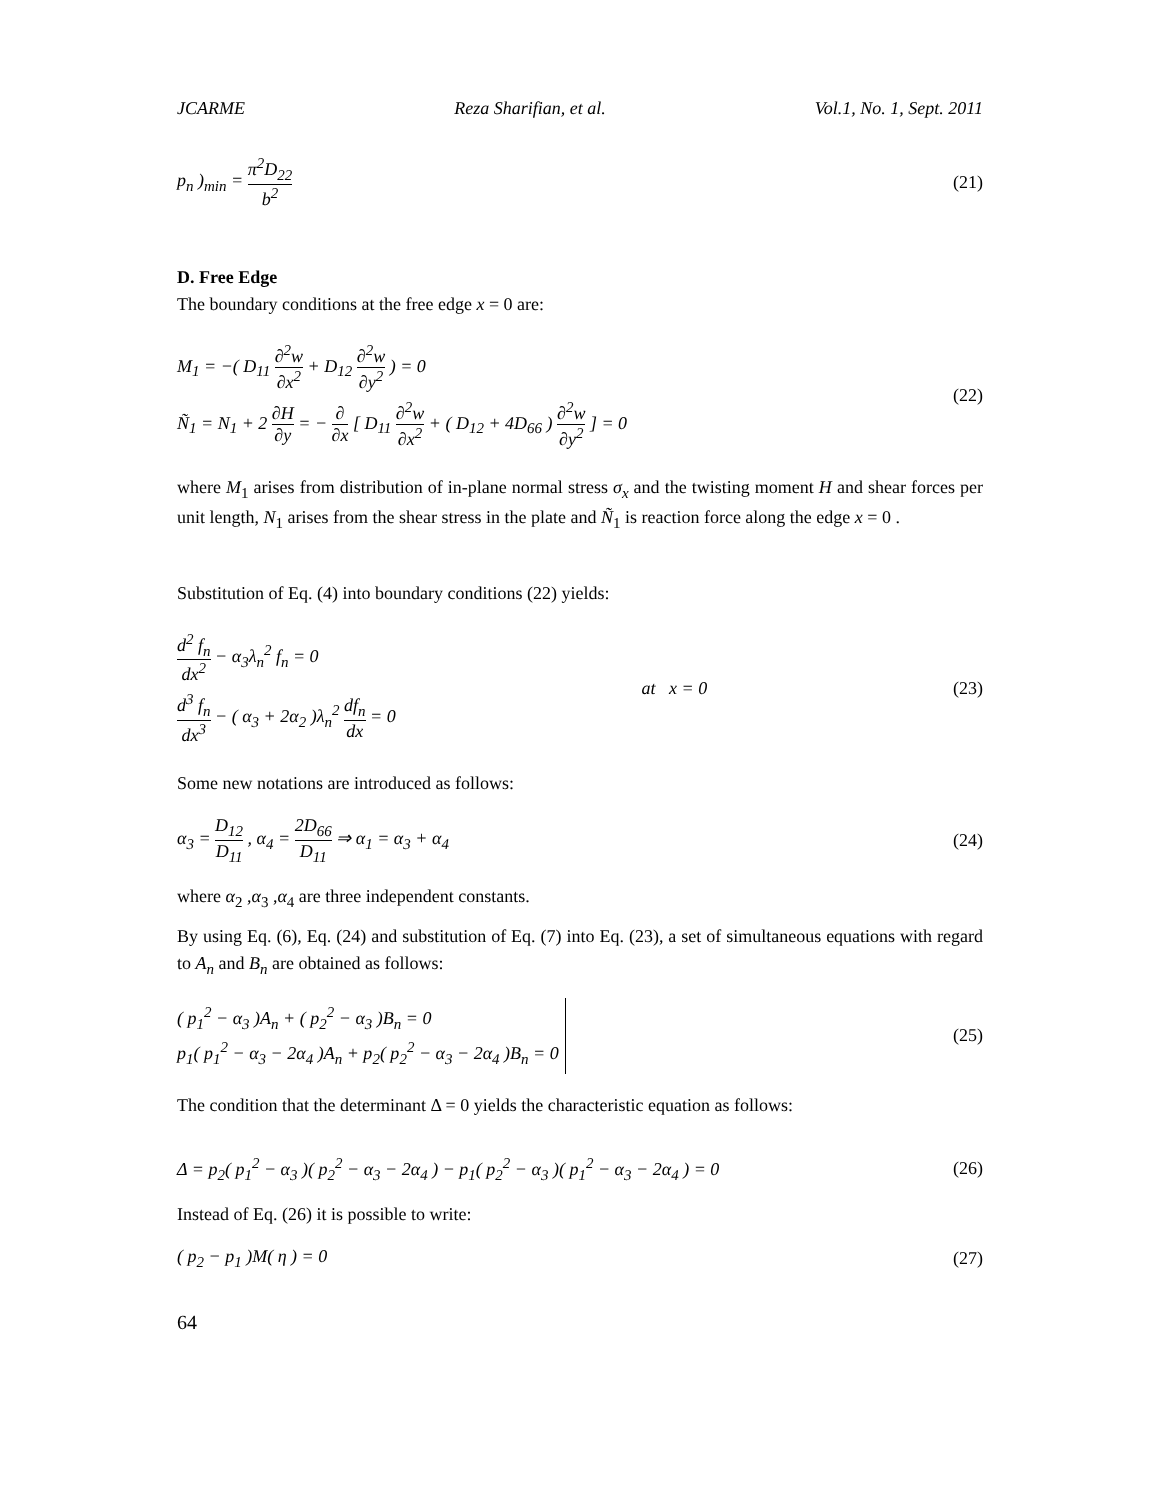JCARME Reza Sharifian, et al. Vol.1, No. 1, Sept. 2011
p<sub>n</sub> )<sub>min</sub> = π<sup>2</sup>D<sub>22</sub> b<sup>2</sup> (21)
D. Free Edge
The boundary conditions at the free edge x = 0 are:
M<sub>1</sub> = −( D<sub>11</sub> ∂<sup>2</sup>w ∂x<sup>2</sup> + D<sub>12</sub> ∂<sup>2</sup>w ∂y<sup>2</sup> ) = 0
Ñ<sub>1</sub> = N<sub>1</sub> + 2 ∂H ∂y = − ∂ ∂x [ D<sub>11</sub> ∂<sup>2</sup>w ∂x<sup>2</sup> + ( D<sub>12</sub> + 4D<sub>66</sub> ) ∂<sup>2</sup>w ∂y<sup>2</sup> ] = 0
(22)
where M<sub>1</sub> arises from distribution of in-plane normal stress σ<sub>x</sub> and the twisting moment H and shear forces per unit length, N<sub>1</sub> arises from the shear stress in the plate and Ñ<sub>1</sub> is reaction force along the edge x = 0 .
Substitution of Eq. (4) into boundary conditions (22) yields:
d<sup>2</sup> f<sub>n</sub> dx<sup>2</sup> − α<sub>3</sub>λ<sub>n</sub><sup>2</sup> f<sub>n</sub> = 0
d<sup>3</sup> f<sub>n</sub> dx<sup>3</sup> − ( α<sub>3</sub> + 2α<sub>2</sub> )λ<sub>n</sub><sup>2</sup> df<sub>n</sub> dx = 0
at x = 0 (23)
Some new notations are introduced as follows:
α<sub>3</sub> = D<sub>12</sub> D<sub>11</sub> , α<sub>4</sub> = 2D<sub>66</sub> D<sub>11</sub> ⇒ α<sub>1</sub> = α<sub>3</sub> + α<sub>4</sub> (24)
where α<sub>2</sub> ,α<sub>3</sub> ,α<sub>4</sub> are three independent constants.
By using Eq. (6), Eq. (24) and substitution of Eq. (7) into Eq. (23), a set of simultaneous equations with regard to A<sub>n</sub> and B<sub>n</sub> are obtained as follows:
( p<sub>1</sub><sup>2</sup> − α<sub>3</sub> )A<sub>n</sub> + ( p<sub>2</sub><sup>2</sup> − α<sub>3</sub> )B<sub>n</sub> = 0
p<sub>1</sub>( p<sub>1</sub><sup>2</sup> − α<sub>3</sub> − 2α<sub>4</sub> )A<sub>n</sub> + p<sub>2</sub>( p<sub>2</sub><sup>2</sup> − α<sub>3</sub> − 2α<sub>4</sub> )B<sub>n</sub> = 0
(25)
The condition that the determinant Δ = 0 yields the characteristic equation as follows:
Δ = p<sub>2</sub>( p<sub>1</sub><sup>2</sup> − α<sub>3</sub> )( p<sub>2</sub><sup>2</sup> − α<sub>3</sub> − 2α<sub>4</sub> ) − p<sub>1</sub>( p<sub>2</sub><sup>2</sup> − α<sub>3</sub> )( p<sub>1</sub><sup>2</sup> − α<sub>3</sub> − 2α<sub>4</sub> ) = 0 (26)
Instead of Eq. (26) it is possible to write:
( p<sub>2</sub> − p<sub>1</sub> )M( η ) = 0 (27)
64